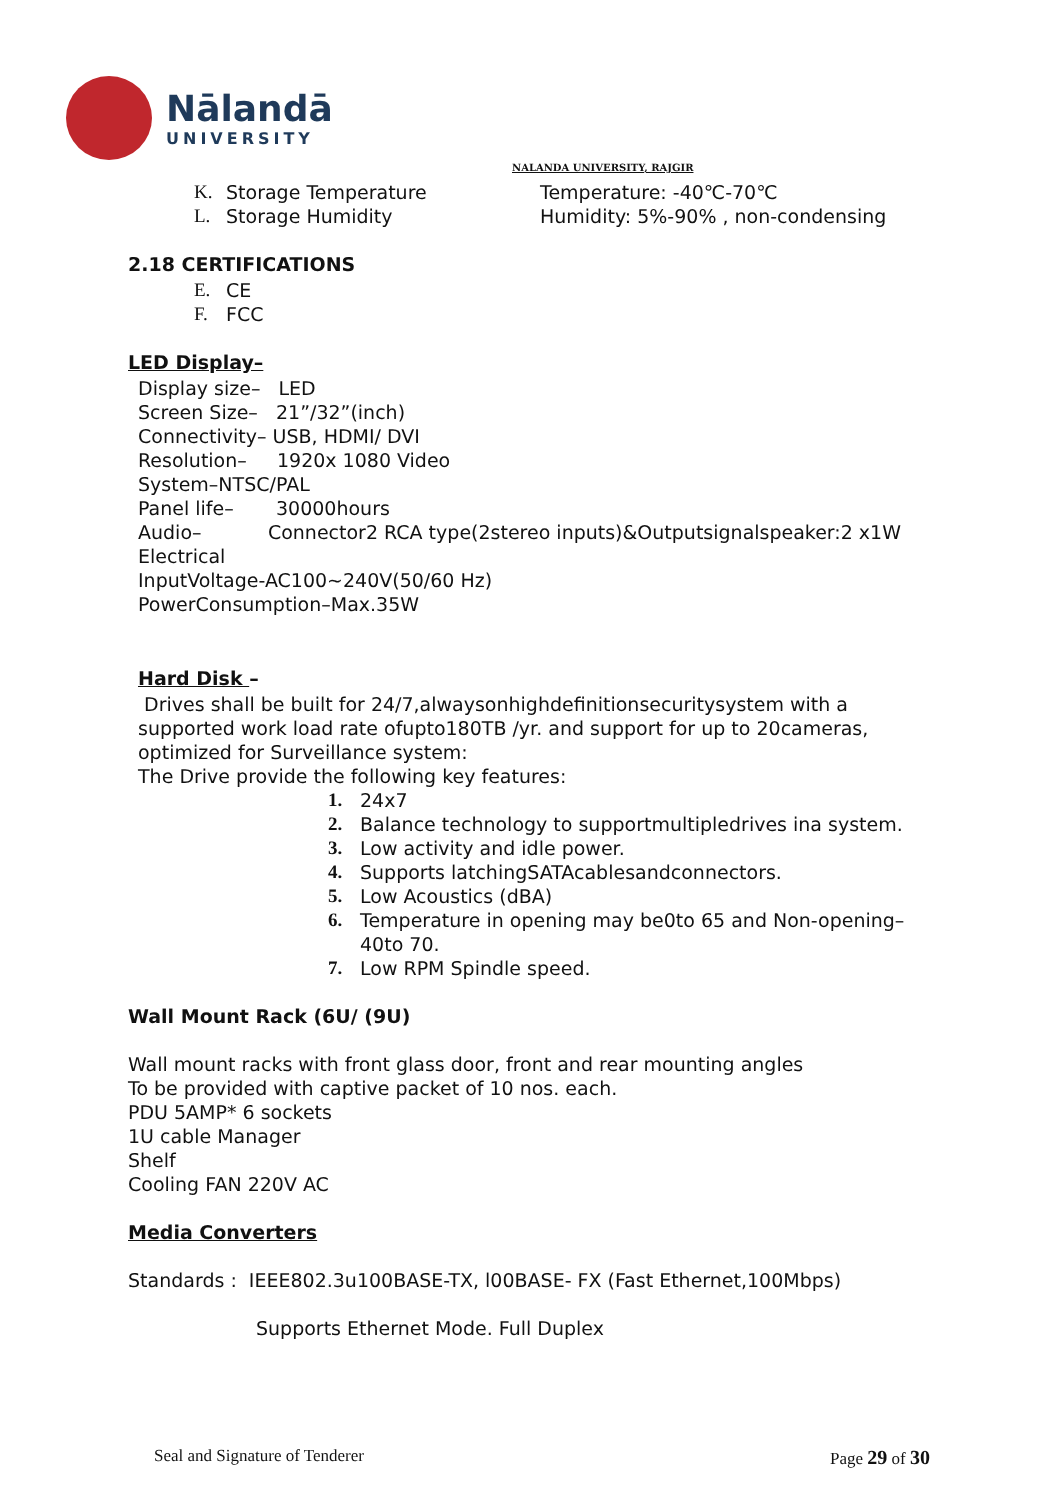Nālandā
UNIVERSITY
NALANDA UNIVERSITY, RAJGIR
K. Storage Temperature Temperature: -40℃-70℃
L. Storage Humidity Humidity: 5%-90% , non-condensing
2.18 CERTIFICATIONS
E. CE
F. FCC
LED Display–
Display size– LED
Screen Size– 21”/32”(inch)
Connectivity– USB, HDMI/ DVI
Resolution– 1920x 1080 Video
System–NTSC/PAL
Panel life– 30000hours
Audio– Connector2 RCA type(2stereo inputs)&Outputsignalspeaker:2 x1W
Electrical
InputVoltage-AC100~240V(50/60 Hz)
PowerConsumption–Max.35W
Hard Disk –
Drives shall be built for 24/7,alwaysonhighdefinitionsecuritysystem with a supported work load rate ofupto180TB /yr. and support for up to 20cameras, optimized for Surveillance system:
The Drive provide the following key features:
1. 24x7
2. Balance technology to supportmultipledrives ina system.
3. Low activity and idle power.
4. Supports latchingSATAcablesandconnectors.
5. Low Acoustics (dBA)
6. Temperature in opening may be0to 65 and Non-opening–40to 70.
7. Low RPM Spindle speed.
Wall Mount Rack (6U/ (9U)
Wall mount racks with front glass door, front and rear mounting angles
To be provided with captive packet of 10 nos. each.
PDU 5AMP* 6 sockets
1U cable Manager
Shelf
Cooling FAN 220V AC
Media Converters
Standards : IEEE802.3u100BASE-TX, l00BASE- FX (Fast Ethernet,100Mbps)
Supports Ethernet Mode. Full Duplex
Seal and Signature of Tenderer Page 29 of 30